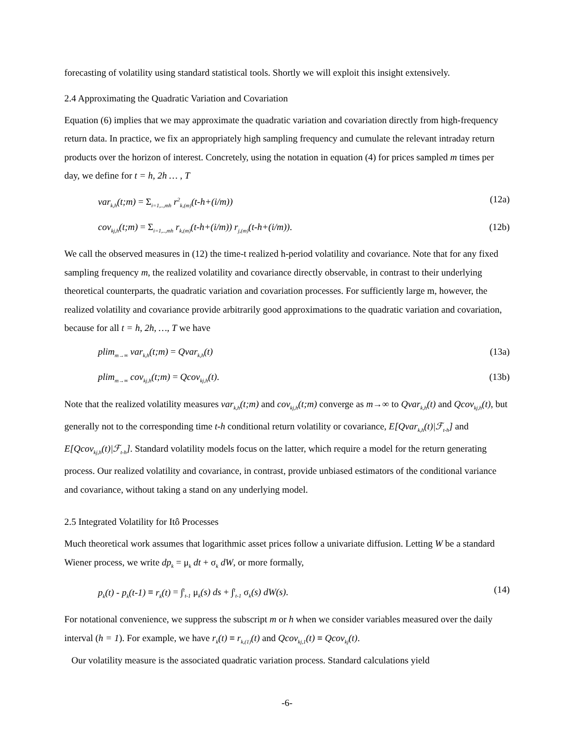forecasting of volatility using standard statistical tools. Shortly we will exploit this insight extensively.
2.4 Approximating the Quadratic Variation and Covariation
Equation (6) implies that we may approximate the quadratic variation and covariation directly from high-frequency return data. In practice, we fix an appropriately high sampling frequency and cumulate the relevant intraday return products over the horizon of interest. Concretely, using the notation in equation (4) for prices sampled m times per day, we define for t = h, 2h … , T
var<sub>k,h</sub>(t;m) = Σ<sub>i=1,..,mh</sub> r<sup>2</sup><sub>k,(m)</sub>(t-h+(i/m)) (12a)
cov<sub>kj,h</sub>(t;m) = Σ<sub>i=1,..,mh</sub> r<sub>k,(m)</sub>(t-h+(i/m)) r<sub>j,(m)</sub>(t-h+(i/m)). (12b)
We call the observed measures in (12) the time-t realized h-period volatility and covariance. Note that for any fixed sampling frequency m, the realized volatility and covariance directly observable, in contrast to their underlying theoretical counterparts, the quadratic variation and covariation processes. For sufficiently large m, however, the realized volatility and covariance provide arbitrarily good approximations to the quadratic variation and covariation, because for all t = h, 2h, …, T we have
plim<sub>m→∞</sub> var<sub>k,h</sub>(t;m) = Qvar<sub>k,h</sub>(t) (13a)
plim<sub>m→∞</sub> cov<sub>kj,h</sub>(t;m) = Qcov<sub>kj,h</sub>(t). (13b)
Note that the realized volatility measures var<sub>k,h</sub>(t;m) and cov<sub>kj,h</sub>(t;m) converge as m→∞ to Qvar<sub>k,h</sub>(t) and Qcov<sub>kj,h</sub>(t), but generally not to the corresponding time t-h conditional return volatility or covariance, E[Qvar<sub>k,h</sub>(t)|ℱ<sub>t-h</sub>] and E[Qcov<sub>kj,h</sub>(t)|ℱ<sub>t-h</sub>]. Standard volatility models focus on the latter, which require a model for the return generating process. Our realized volatility and covariance, in contrast, provide unbiased estimators of the conditional variance and covariance, without taking a stand on any underlying model.
2.5 Integrated Volatility for Itô Processes
Much theoretical work assumes that logarithmic asset prices follow a univariate diffusion. Letting W be a standard Wiener process, we write dp<sub>k</sub> = μ<sub>k</sub> dt + σ<sub>k</sub> dW, or more formally,
p<sub>k</sub>(t) - p<sub>k</sub>(t-1) ≡ r<sub>k</sub>(t) = ∫<sup>t</sup><sub>t-1</sub> μ<sub>k</sub>(s) ds + ∫<sup>t</sup><sub>t-1</sub> σ<sub>k</sub>(s) dW(s). (14)
For notational convenience, we suppress the subscript m or h when we consider variables measured over the daily interval (h = 1). For example, we have r<sub>k</sub>(t) ≡ r<sub>k,(1)</sub>(t) and Qcov<sub>kj,1</sub>(t) ≡ Qcov<sub>kj</sub>(t).
Our volatility measure is the associated quadratic variation process. Standard calculations yield
-6-